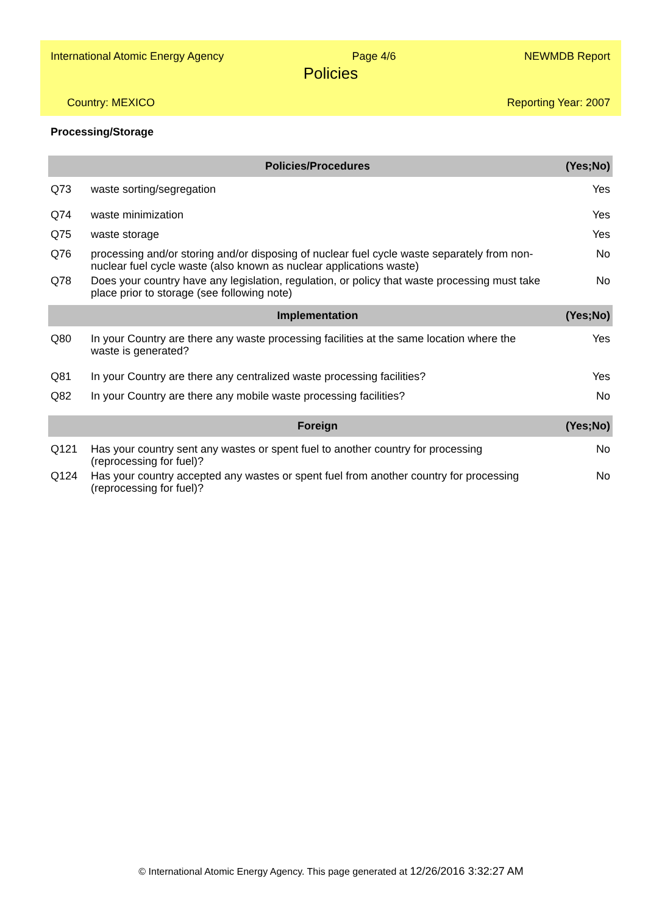International Atomic Energy Agency Page 4/6 NEWMDB Report
Policies
Country: MEXICO Reporting Year: 2007
Processing/Storage
| | Policies/Procedures | (Yes;No) |
| --- | --- | --- |
| Q73 | waste sorting/segregation | Yes |
| Q74 | waste minimization | Yes |
| Q75 | waste storage | Yes |
| Q76 | processing and/or storing and/or disposing of nuclear fuel cycle waste separately from non-nuclear fuel cycle waste (also known as nuclear applications waste) | No |
| Q78 | Does your country have any legislation, regulation, or policy that waste processing must take place prior to storage (see following note) | No |
| | Implementation | (Yes;No) |
| Q80 | In your Country are there any waste processing facilities at the same location where the waste is generated? | Yes |
| Q81 | In your Country are there any centralized waste processing facilities? | Yes |
| Q82 | In your Country are there any mobile waste processing facilities? | No |
| | Foreign | (Yes;No) |
| Q121 | Has your country sent any wastes or spent fuel to another country for processing (reprocessing for fuel)? | No |
| Q124 | Has your country accepted any wastes or spent fuel from another country for processing (reprocessing for fuel)? | No |
© International Atomic Energy Agency. This page generated at 12/26/2016 3:32:27 AM